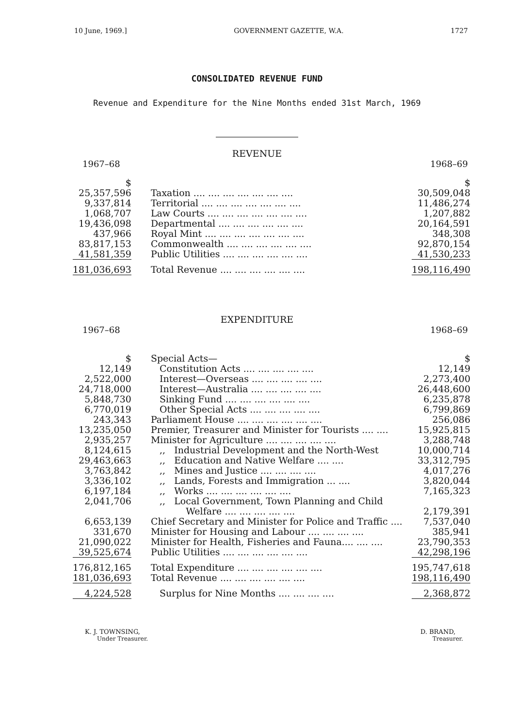10 June, 1969.] GOVERNMENT GAZETTE, W.A. 1727
CONSOLIDATED REVENUE FUND
Revenue and Expenditure for the Nine Months ended 31st March, 1969
REVENUE
1967–68 1968–69
| $ | | $ |
| 25,357,596 | Taxation .... .... .... .... .... .... .... | 30,509,048 |
| 9,337,814 | Territorial .... .... .... .... .... .... .... | 11,486,274 |
| 1,068,707 | Law Courts .... .... .... .... .... .... .... | 1,207,882 |
| 19,436,098 | Departmental .... .... .... .... .... .... | 20,164,591 |
| 437,966 | Royal Mint .... .... .... .... .... .... .... | 348,308 |
| 83,817,153 | Commonwealth .... .... .... .... .... .... | 92,870,154 |
| 41,581,359 | Public Utilities .... .... .... .... .... .... | 41,530,233 |
| 181,036,693 | Total Revenue .... .... .... .... .... .... | 198,116,490 |
EXPENDITURE
1967–68 1968–69
| $ | Special Acts— | $ |
| 12,149 | Constitution Acts .... .... .... .... .... | 12,149 |
| 2,522,000 | Interest—Overseas .... .... .... .... .... | 2,273,400 |
| 24,718,000 | Interest—Australia .... .... .... .... .... | 26,448,600 |
| 5,848,730 | Sinking Fund .... .... .... .... .... .... | 6,235,878 |
| 6,770,019 | Other Special Acts .... .... .... .... .... | 6,799,869 |
| 243,343 | Parliament House .... .... .... .... .... .... | 256,086 |
| 13,235,050 | Premier, Treasurer and Minister for Tourists .... .... | 15,925,815 |
| 2,935,257 | Minister for Agriculture .... .... .... .... .... | 3,288,748 |
| 8,124,615 | ,, Industrial Development and the North-West | 10,000,714 |
| 29,463,663 | ,, Education and Native Welfare .... .... | 33,312,795 |
| 3,763,842 | ,, Mines and Justice .... .... .... .... | 4,017,276 |
| 3,336,102 | ,, Lands, Forests and Immigration ... .... | 3,820,044 |
| 6,197,184 | ,, Works .... .... .... .... .... .... | 7,165,323 |
| 2,041,706 | ,, Local Government, Town Planning and Child Welfare .... .... .... .... .... | 2,179,391 |
| 6,653,139 | Chief Secretary and Minister for Police and Traffic .... | 7,537,040 |
| 331,670 | Minister for Housing and Labour .... .... .... .... | 385,941 |
| 21,090,022 | Minister for Health, Fisheries and Fauna.... .... .... | 23,790,353 |
| 39,525,674 | Public Utilities .... .... .... .... .... .... | 42,298,196 |
| 176,812,165 | Total Expenditure .... .... .... .... .... .... | 195,747,618 |
| 181,036,693 | Total Revenue .... .... .... .... .... .... | 198,116,490 |
| 4,224,528 | Surplus for Nine Months .... .... .... .... | 2,368,872 |
K. J. TOWNSING,
Under Treasurer.
D. BRAND,
Treasurer.